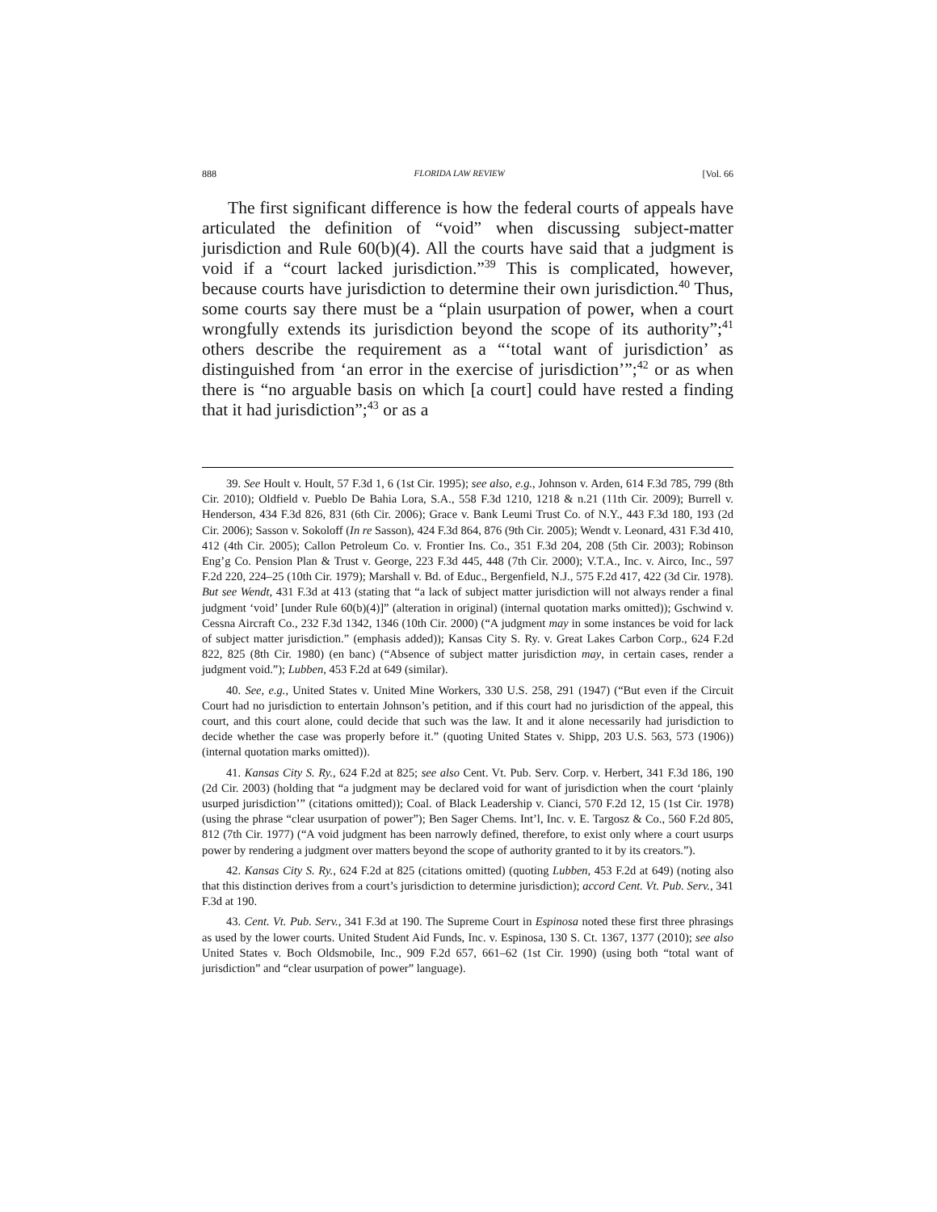888 FLORIDA LAW REVIEW [Vol. 66
The first significant difference is how the federal courts of appeals have articulated the definition of “void” when discussing subject-matter jurisdiction and Rule 60(b)(4). All the courts have said that a judgment is void if a “court lacked jurisdiction.”<sup>39</sup> This is complicated, however, because courts have jurisdiction to determine their own jurisdiction.<sup>40</sup> Thus, some courts say there must be a “plain usurpation of power, when a court wrongfully extends its jurisdiction beyond the scope of its authority”;<sup>41</sup> others describe the requirement as a “‘total want of jurisdiction’ as distinguished from ‘an error in the exercise of jurisdiction’”;<sup>42</sup> or as when there is “no arguable basis on which [a court] could have rested a finding that it had jurisdiction”;<sup>43</sup> or as a
39. See Hoult v. Hoult, 57 F.3d 1, 6 (1st Cir. 1995); see also, e.g., Johnson v. Arden, 614 F.3d 785, 799 (8th Cir. 2010); Oldfield v. Pueblo De Bahia Lora, S.A., 558 F.3d 1210, 1218 & n.21 (11th Cir. 2009); Burrell v. Henderson, 434 F.3d 826, 831 (6th Cir. 2006); Grace v. Bank Leumi Trust Co. of N.Y., 443 F.3d 180, 193 (2d Cir. 2006); Sasson v. Sokoloff (In re Sasson), 424 F.3d 864, 876 (9th Cir. 2005); Wendt v. Leonard, 431 F.3d 410, 412 (4th Cir. 2005); Callon Petroleum Co. v. Frontier Ins. Co., 351 F.3d 204, 208 (5th Cir. 2003); Robinson Eng’g Co. Pension Plan & Trust v. George, 223 F.3d 445, 448 (7th Cir. 2000); V.T.A., Inc. v. Airco, Inc., 597 F.2d 220, 224–25 (10th Cir. 1979); Marshall v. Bd. of Educ., Bergenfield, N.J., 575 F.2d 417, 422 (3d Cir. 1978). But see Wendt, 431 F.3d at 413 (stating that “a lack of subject matter jurisdiction will not always render a final judgment ‘void’ [under Rule 60(b)(4)]” (alteration in original) (internal quotation marks omitted)); Gschwind v. Cessna Aircraft Co., 232 F.3d 1342, 1346 (10th Cir. 2000) (“A judgment may in some instances be void for lack of subject matter jurisdiction.” (emphasis added)); Kansas City S. Ry. v. Great Lakes Carbon Corp., 624 F.2d 822, 825 (8th Cir. 1980) (en banc) (“Absence of subject matter jurisdiction may, in certain cases, render a judgment void.”); Lubben, 453 F.2d at 649 (similar).
40. See, e.g., United States v. United Mine Workers, 330 U.S. 258, 291 (1947) (“But even if the Circuit Court had no jurisdiction to entertain Johnson’s petition, and if this court had no jurisdiction of the appeal, this court, and this court alone, could decide that such was the law. It and it alone necessarily had jurisdiction to decide whether the case was properly before it.” (quoting United States v. Shipp, 203 U.S. 563, 573 (1906)) (internal quotation marks omitted)).
41. Kansas City S. Ry., 624 F.2d at 825; see also Cent. Vt. Pub. Serv. Corp. v. Herbert, 341 F.3d 186, 190 (2d Cir. 2003) (holding that “a judgment may be declared void for want of jurisdiction when the court ‘plainly usurped jurisdiction’” (citations omitted)); Coal. of Black Leadership v. Cianci, 570 F.2d 12, 15 (1st Cir. 1978) (using the phrase “clear usurpation of power”); Ben Sager Chems. Int’l, Inc. v. E. Targosz & Co., 560 F.2d 805, 812 (7th Cir. 1977) (“A void judgment has been narrowly defined, therefore, to exist only where a court usurps power by rendering a judgment over matters beyond the scope of authority granted to it by its creators.”).
42. Kansas City S. Ry., 624 F.2d at 825 (citations omitted) (quoting Lubben, 453 F.2d at 649) (noting also that this distinction derives from a court’s jurisdiction to determine jurisdiction); accord Cent. Vt. Pub. Serv., 341 F.3d at 190.
43. Cent. Vt. Pub. Serv., 341 F.3d at 190. The Supreme Court in Espinosa noted these first three phrasings as used by the lower courts. United Student Aid Funds, Inc. v. Espinosa, 130 S. Ct. 1367, 1377 (2010); see also United States v. Boch Oldsmobile, Inc., 909 F.2d 657, 661–62 (1st Cir. 1990) (using both “total want of jurisdiction” and “clear usurpation of power” language).